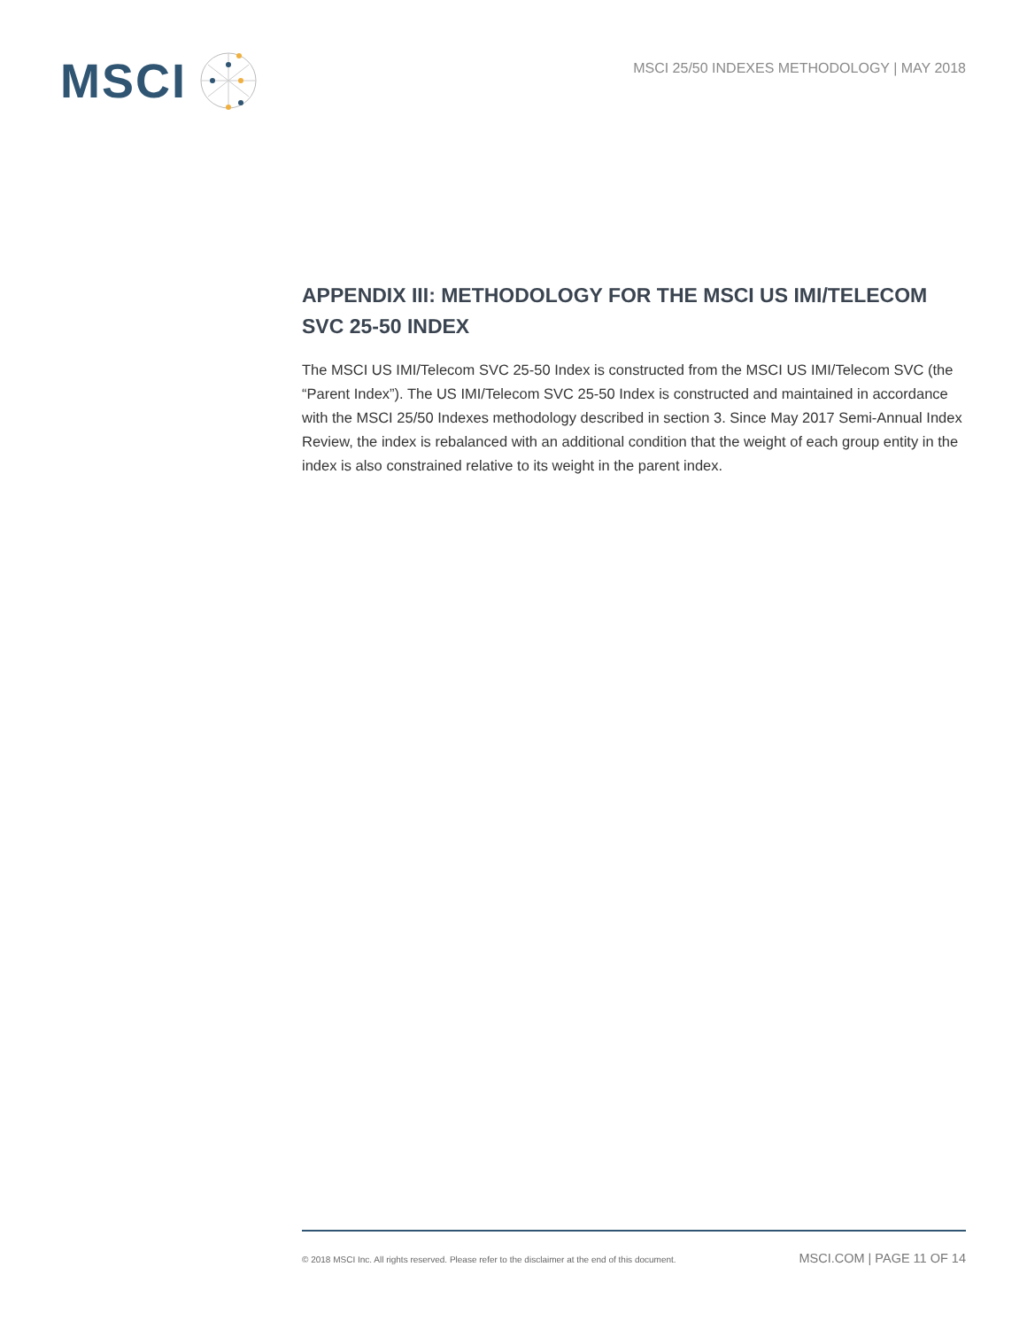MSCI
MSCI 25/50 INDEXES METHODOLOGY | MAY 2018
APPENDIX III: METHODOLOGY FOR THE MSCI US IMI/TELECOM SVC 25-50 INDEX
The MSCI US IMI/Telecom SVC 25-50 Index is constructed from the MSCI US IMI/Telecom SVC (the “Parent Index”). The US IMI/Telecom SVC 25-50 Index is constructed and maintained in accordance with the MSCI 25/50 Indexes methodology described in section 3. Since May 2017 Semi-Annual Index Review, the index is rebalanced with an additional condition that the weight of each group entity in the index is also constrained relative to its weight in the parent index.
© 2018 MSCI Inc. All rights reserved. Please refer to the disclaimer at the end of this document. MSCI.COM | PAGE 11 OF 14